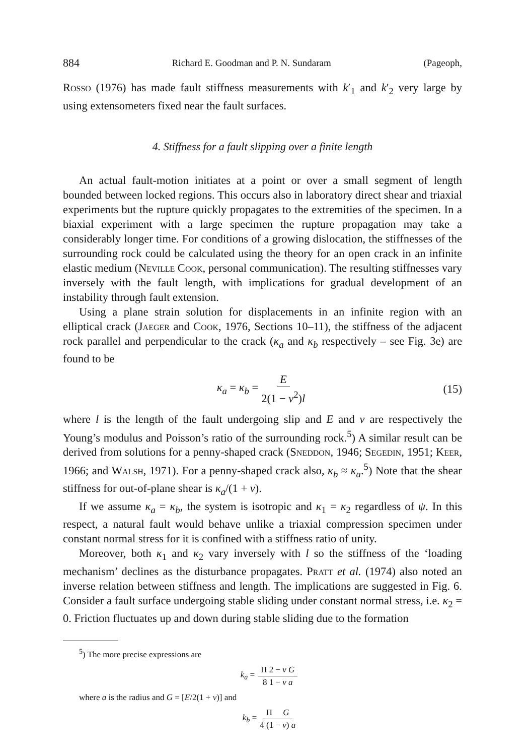884 Richard E. Goodman and P. N. Sundaram (Pageoph,
Rosso (1976) has made fault stiffness measurements with k′<sub>1</sub> and k′<sub>2</sub> very large by using extensometers fixed near the fault surfaces.
4. Stiffness for a fault slipping over a finite length
An actual fault-motion initiates at a point or over a small segment of length bounded between locked regions. This occurs also in laboratory direct shear and triaxial experiments but the rupture quickly propagates to the extremities of the specimen. In a biaxial experiment with a large specimen the rupture propagation may take a considerably longer time. For conditions of a growing dislocation, the stiffnesses of the surrounding rock could be calculated using the theory for an open crack in an infinite elastic medium (Neville Cook, personal communication). The resulting stiffnesses vary inversely with the fault length, with implications for gradual development of an instability through fault extension.
Using a plane strain solution for displacements in an infinite region with an elliptical crack (Jaeger and Cook, 1976, Sections 10–11), the stiffness of the adjacent rock parallel and perpendicular to the crack (κ<sub>a</sub> and κ<sub>b</sub> respectively – see Fig. 3e) are found to be
κ<sub>a</sub> = κ<sub>b</sub> = E 2(1 − v<sup>2</sup>)l (15)
where l is the length of the fault undergoing slip and E and v are respectively the Young’s modulus and Poisson’s ratio of the surrounding rock.<sup>5</sup>) A similar result can be derived from solutions for a penny-shaped crack (Sneddon, 1946; Segedin, 1951; Keer, 1966; and Walsh, 1971). For a penny-shaped crack also, κ<sub>b</sub> ≈ κ<sub>a</sub>.<sup>5</sup>) Note that the shear stiffness for out-of-plane shear is κ<sub>a</sub>/(1 + v).
If we assume κ<sub>a</sub> = κ<sub>b</sub>, the system is isotropic and κ<sub>1</sub> = κ<sub>2</sub> regardless of ψ. In this respect, a natural fault would behave unlike a triaxial compression specimen under constant normal stress for it is confined with a stiffness ratio of unity.
Moreover, both κ<sub>1</sub> and κ<sub>2</sub> vary inversely with l so the stiffness of the ‘loading mechanism’ declines as the disturbance propagates. Pratt et al. (1974) also noted an inverse relation between stiffness and length. The implications are suggested in Fig. 6. Consider a fault surface undergoing stable sliding under constant normal stress, i.e. κ<sub>2</sub> = 0. Friction fluctuates up and down during stable sliding due to the formation
<sup>5</sup>) The more precise expressions are
k<sub>a</sub> = Π 2 − v G 8 1 − v a
where a is the radius and G = [E/2(1 + v)] and
k<sub>b</sub> = Π G 4 (1 − v) a